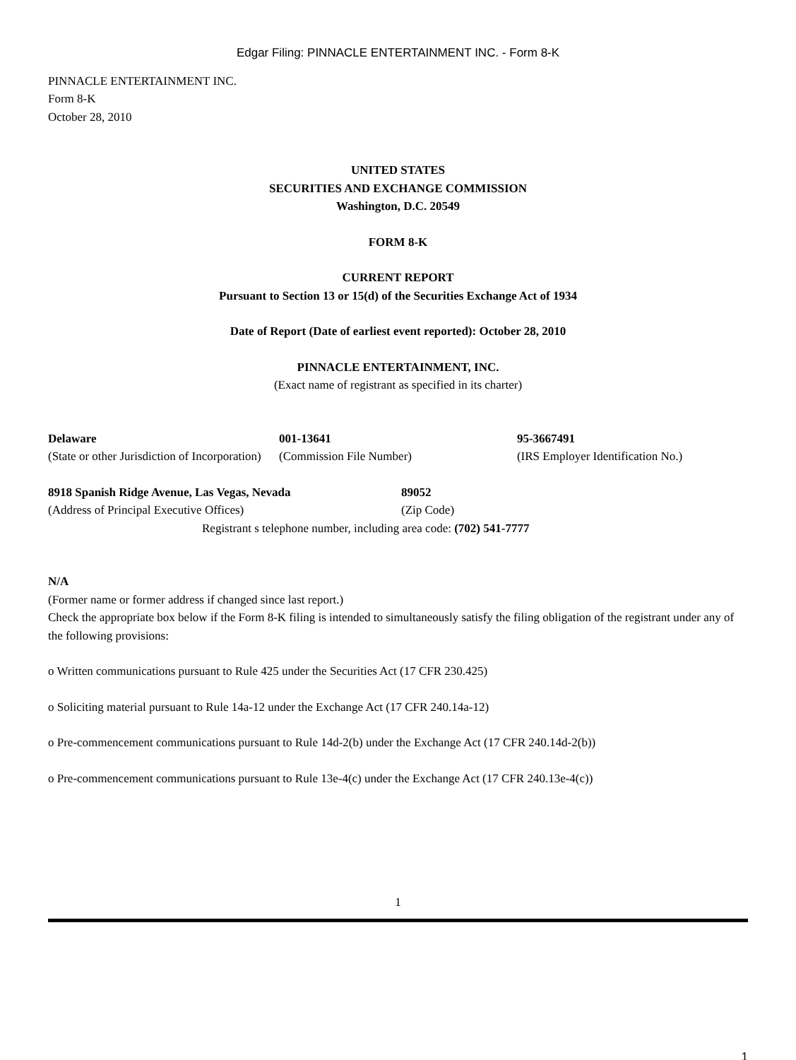Edgar Filing: PINNACLE ENTERTAINMENT INC. - Form 8-K
PINNACLE ENTERTAINMENT INC.
Form 8-K
October 28, 2010
UNITED STATES
SECURITIES AND EXCHANGE COMMISSION
Washington, D.C. 20549
FORM 8-K
CURRENT REPORT
Pursuant to Section 13 or 15(d) of the Securities Exchange Act of 1934
Date of Report (Date of earliest event reported): October 28, 2010
PINNACLE ENTERTAINMENT, INC.
(Exact name of registrant as specified in its charter)
| Delaware (State or other Jurisdiction of Incorporation) | 001-13641 (Commission File Number) | 95-3667491 (IRS Employer Identification No.) |
| 8918 Spanish Ridge Avenue, Las Vegas, Nevada (Address of Principal Executive Offices) | 89052 (Zip Code) |
Registrant s telephone number, including area code: (702) 541-7777
N/A
(Former name or former address if changed since last report.)
Check the appropriate box below if the Form 8-K filing is intended to simultaneously satisfy the filing obligation of the registrant under any of the following provisions:
o Written communications pursuant to Rule 425 under the Securities Act (17 CFR 230.425)
o Soliciting material pursuant to Rule 14a-12 under the Exchange Act (17 CFR 240.14a-12)
o Pre-commencement communications pursuant to Rule 14d-2(b) under the Exchange Act (17 CFR 240.14d-2(b))
o Pre-commencement communications pursuant to Rule 13e-4(c) under the Exchange Act (17 CFR 240.13e-4(c))
1
1